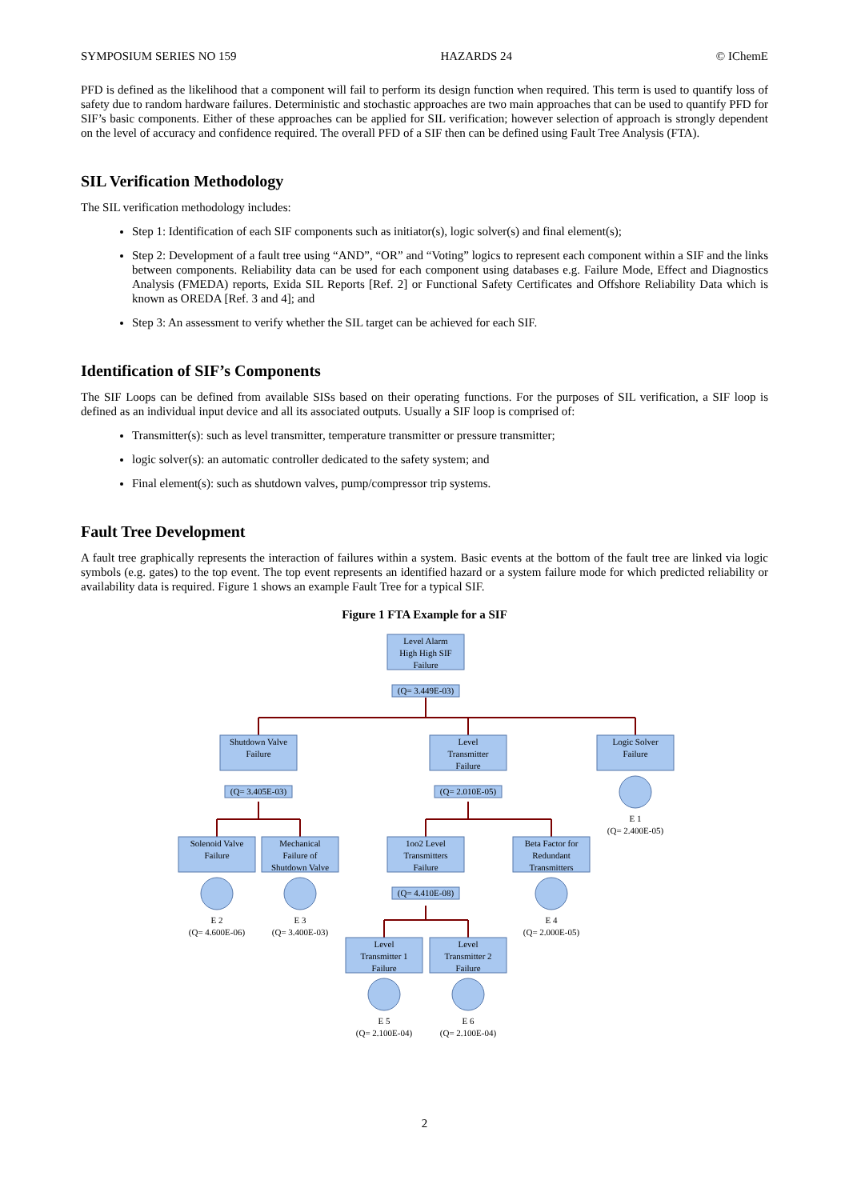SYMPOSIUM SERIES NO 159 HAZARDS 24 © IChemE
PFD is defined as the likelihood that a component will fail to perform its design function when required. This term is used to quantify loss of safety due to random hardware failures. Deterministic and stochastic approaches are two main approaches that can be used to quantify PFD for SIF’s basic components. Either of these approaches can be applied for SIL verification; however selection of approach is strongly dependent on the level of accuracy and confidence required. The overall PFD of a SIF then can be defined using Fault Tree Analysis (FTA).
SIL Verification Methodology
The SIL verification methodology includes:
Step 1: Identification of each SIF components such as initiator(s), logic solver(s) and final element(s);
Step 2: Development of a fault tree using “AND”, “OR” and “Voting” logics to represent each component within a SIF and the links between components. Reliability data can be used for each component using databases e.g. Failure Mode, Effect and Diagnostics Analysis (FMEDA) reports, Exida SIL Reports [Ref. 2] or Functional Safety Certificates and Offshore Reliability Data which is known as OREDA [Ref. 3 and 4]; and
Step 3: An assessment to verify whether the SIL target can be achieved for each SIF.
Identification of SIF’s Components
The SIF Loops can be defined from available SISs based on their operating functions. For the purposes of SIL verification, a SIF loop is defined as an individual input device and all its associated outputs. Usually a SIF loop is comprised of:
Transmitter(s): such as level transmitter, temperature transmitter or pressure transmitter;
logic solver(s): an automatic controller dedicated to the safety system; and
Final element(s): such as shutdown valves, pump/compressor trip systems.
Fault Tree Development
A fault tree graphically represents the interaction of failures within a system. Basic events at the bottom of the fault tree are linked via logic symbols (e.g. gates) to the top event. The top event represents an identified hazard or a system failure mode for which predicted reliability or availability data is required. Figure 1 shows an example Fault Tree for a typical SIF.
Figure 1 FTA Example for a SIF
Level Alarm
High High SIF
Failure
(Q= 3.449E-03)
Shutdown Valve
Failure
Level
Transmitter
Failure
Logic Solver
Failure
(Q= 3.405E-03)
(Q= 2.010E-05)
E 1
(Q= 2.400E-05)
Solenoid Valve
Failure
Mechanical
Failure of
Shutdown Valve
1oo2 Level
Transmitters
Failure
Beta Factor for
Redundant
Transmitters
(Q= 4.410E-08)
E 2
(Q= 4.600E-06)
E 3
(Q= 3.400E-03)
E 4
(Q= 2.000E-05)
Level
Transmitter 1
Failure
Level
Transmitter 2
Failure
E 5
(Q= 2.100E-04)
E 6
(Q= 2.100E-04)
2